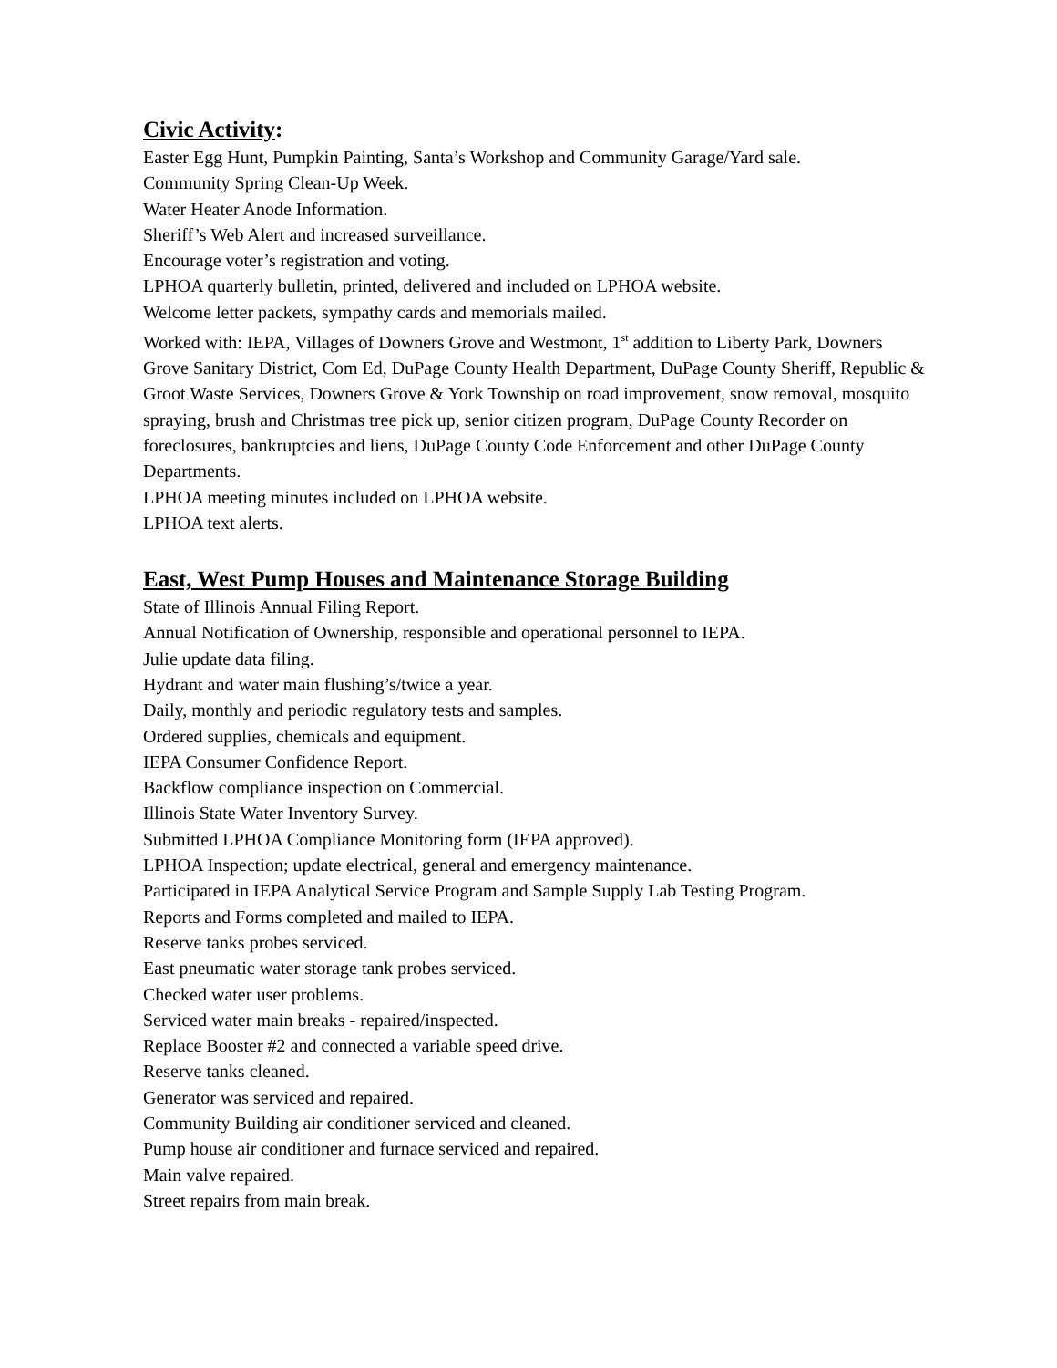Civic Activity:
Easter Egg Hunt, Pumpkin Painting, Santa’s Workshop and Community Garage/Yard sale.
Community Spring Clean-Up Week.
Water Heater Anode Information.
Sheriff’s Web Alert and increased surveillance.
Encourage voter’s registration and voting.
LPHOA quarterly bulletin, printed, delivered and included on LPHOA website.
Welcome letter packets, sympathy cards and memorials mailed.
Worked with: IEPA, Villages of Downers Grove and Westmont, 1<sup>st</sup> addition to Liberty Park, Downers Grove Sanitary District, Com Ed, DuPage County Health Department, DuPage County Sheriff, Republic & Groot Waste Services, Downers Grove & York Township on road improvement, snow removal, mosquito spraying, brush and Christmas tree pick up, senior citizen program, DuPage County Recorder on foreclosures, bankruptcies and liens, DuPage County Code Enforcement and other DuPage County Departments.
LPHOA meeting minutes included on LPHOA website.
LPHOA text alerts.
East, West Pump Houses and Maintenance Storage Building
State of Illinois Annual Filing Report.
Annual Notification of Ownership, responsible and operational personnel to IEPA.
Julie update data filing.
Hydrant and water main flushing’s/twice a year.
Daily, monthly and periodic regulatory tests and samples.
Ordered supplies, chemicals and equipment.
IEPA Consumer Confidence Report.
Backflow compliance inspection on Commercial.
Illinois State Water Inventory Survey.
Submitted LPHOA Compliance Monitoring form (IEPA approved).
LPHOA Inspection; update electrical, general and emergency maintenance.
Participated in IEPA Analytical Service Program and Sample Supply Lab Testing Program.
Reports and Forms completed and mailed to IEPA.
Reserve tanks probes serviced.
East pneumatic water storage tank probes serviced.
Checked water user problems.
Serviced water main breaks - repaired/inspected.
Replace Booster #2 and connected a variable speed drive.
Reserve tanks cleaned.
Generator was serviced and repaired.
Community Building air conditioner serviced and cleaned.
Pump house air conditioner and furnace serviced and repaired.
Main valve repaired.
Street repairs from main break.